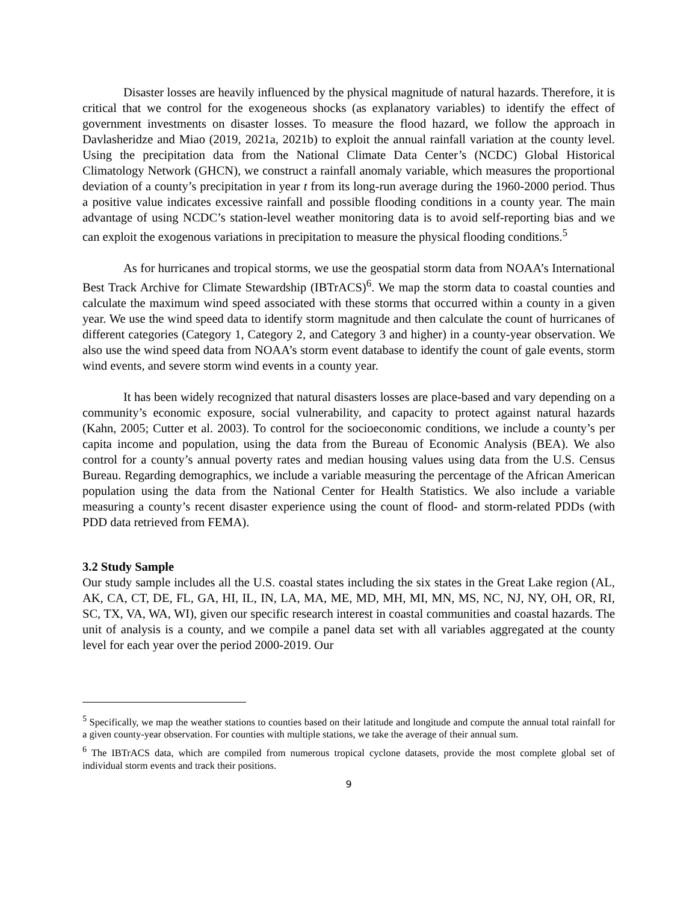Disaster losses are heavily influenced by the physical magnitude of natural hazards. Therefore, it is critical that we control for the exogeneous shocks (as explanatory variables) to identify the effect of government investments on disaster losses. To measure the flood hazard, we follow the approach in Davlasheridze and Miao (2019, 2021a, 2021b) to exploit the annual rainfall variation at the county level. Using the precipitation data from the National Climate Data Center’s (NCDC) Global Historical Climatology Network (GHCN), we construct a rainfall anomaly variable, which measures the proportional deviation of a county’s precipitation in year t from its long-run average during the 1960-2000 period. Thus a positive value indicates excessive rainfall and possible flooding conditions in a county year. The main advantage of using NCDC’s station-level weather monitoring data is to avoid self-reporting bias and we can exploit the exogenous variations in precipitation to measure the physical flooding conditions.<sup>5</sup>
As for hurricanes and tropical storms, we use the geospatial storm data from NOAA’s International Best Track Archive for Climate Stewardship (IBTrACS)<sup>6</sup>. We map the storm data to coastal counties and calculate the maximum wind speed associated with these storms that occurred within a county in a given year. We use the wind speed data to identify storm magnitude and then calculate the count of hurricanes of different categories (Category 1, Category 2, and Category 3 and higher) in a county-year observation. We also use the wind speed data from NOAA’s storm event database to identify the count of gale events, storm wind events, and severe storm wind events in a county year.
It has been widely recognized that natural disasters losses are place-based and vary depending on a community’s economic exposure, social vulnerability, and capacity to protect against natural hazards (Kahn, 2005; Cutter et al. 2003). To control for the socioeconomic conditions, we include a county’s per capita income and population, using the data from the Bureau of Economic Analysis (BEA). We also control for a county’s annual poverty rates and median housing values using data from the U.S. Census Bureau. Regarding demographics, we include a variable measuring the percentage of the African American population using the data from the National Center for Health Statistics. We also include a variable measuring a county’s recent disaster experience using the count of flood- and storm-related PDDs (with PDD data retrieved from FEMA).
3.2 Study Sample
Our study sample includes all the U.S. coastal states including the six states in the Great Lake region (AL, AK, CA, CT, DE, FL, GA, HI, IL, IN, LA, MA, ME, MD, MH, MI, MN, MS, NC, NJ, NY, OH, OR, RI, SC, TX, VA, WA, WI), given our specific research interest in coastal communities and coastal hazards. The unit of analysis is a county, and we compile a panel data set with all variables aggregated at the county level for each year over the period 2000-2019. Our
<sup>5</sup> Specifically, we map the weather stations to counties based on their latitude and longitude and compute the annual total rainfall for a given county-year observation. For counties with multiple stations, we take the average of their annual sum.
<sup>6</sup> The IBTrACS data, which are compiled from numerous tropical cyclone datasets, provide the most complete global set of individual storm events and track their positions.
9